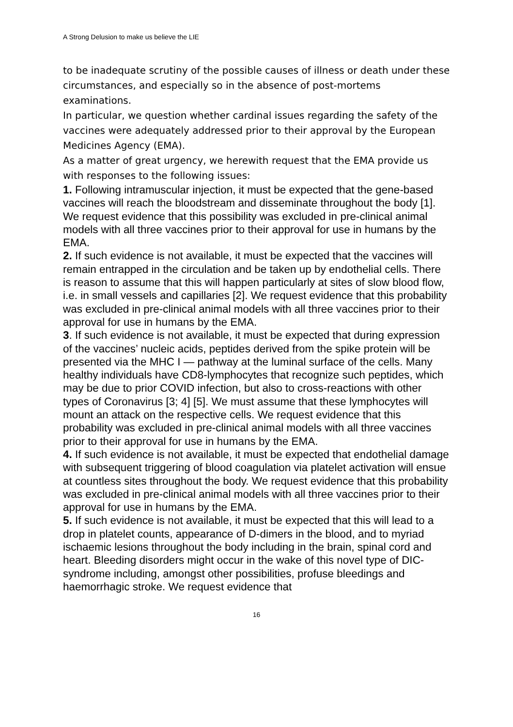A Strong Delusion to make us believe the LIE
to be inadequate scrutiny of the possible causes of illness or death under these circumstances, and especially so in the absence of post-mortems examinations.
In particular, we question whether cardinal issues regarding the safety of the vaccines were adequately addressed prior to their approval by the European Medicines Agency (EMA).
As a matter of great urgency, we herewith request that the EMA provide us with responses to the following issues:
1. Following intramuscular injection, it must be expected that the gene-based vaccines will reach the bloodstream and disseminate throughout the body [1]. We request evidence that this possibility was excluded in pre-clinical animal models with all three vaccines prior to their approval for use in humans by the EMA.
2. If such evidence is not available, it must be expected that the vaccines will remain entrapped in the circulation and be taken up by endothelial cells. There is reason to assume that this will happen particularly at sites of slow blood flow, i.e. in small vessels and capillaries [2]. We request evidence that this probability was excluded in pre-clinical animal models with all three vaccines prior to their approval for use in humans by the EMA.
3. If such evidence is not available, it must be expected that during expression of the vaccines’ nucleic acids, peptides derived from the spike protein will be presented via the MHC I — pathway at the luminal surface of the cells. Many healthy individuals have CD8-lymphocytes that recognize such peptides, which may be due to prior COVID infection, but also to cross-reactions with other types of Coronavirus [3; 4] [5]. We must assume that these lymphocytes will mount an attack on the respective cells. We request evidence that this probability was excluded in pre-clinical animal models with all three vaccines prior to their approval for use in humans by the EMA.
4. If such evidence is not available, it must be expected that endothelial damage with subsequent triggering of blood coagulation via platelet activation will ensue at countless sites throughout the body. We request evidence that this probability was excluded in pre-clinical animal models with all three vaccines prior to their approval for use in humans by the EMA.
5. If such evidence is not available, it must be expected that this will lead to a drop in platelet counts, appearance of D-dimers in the blood, and to myriad ischaemic lesions throughout the body including in the brain, spinal cord and heart. Bleeding disorders might occur in the wake of this novel type of DIC-syndrome including, amongst other possibilities, profuse bleedings and haemorrhagic stroke. We request evidence that
16